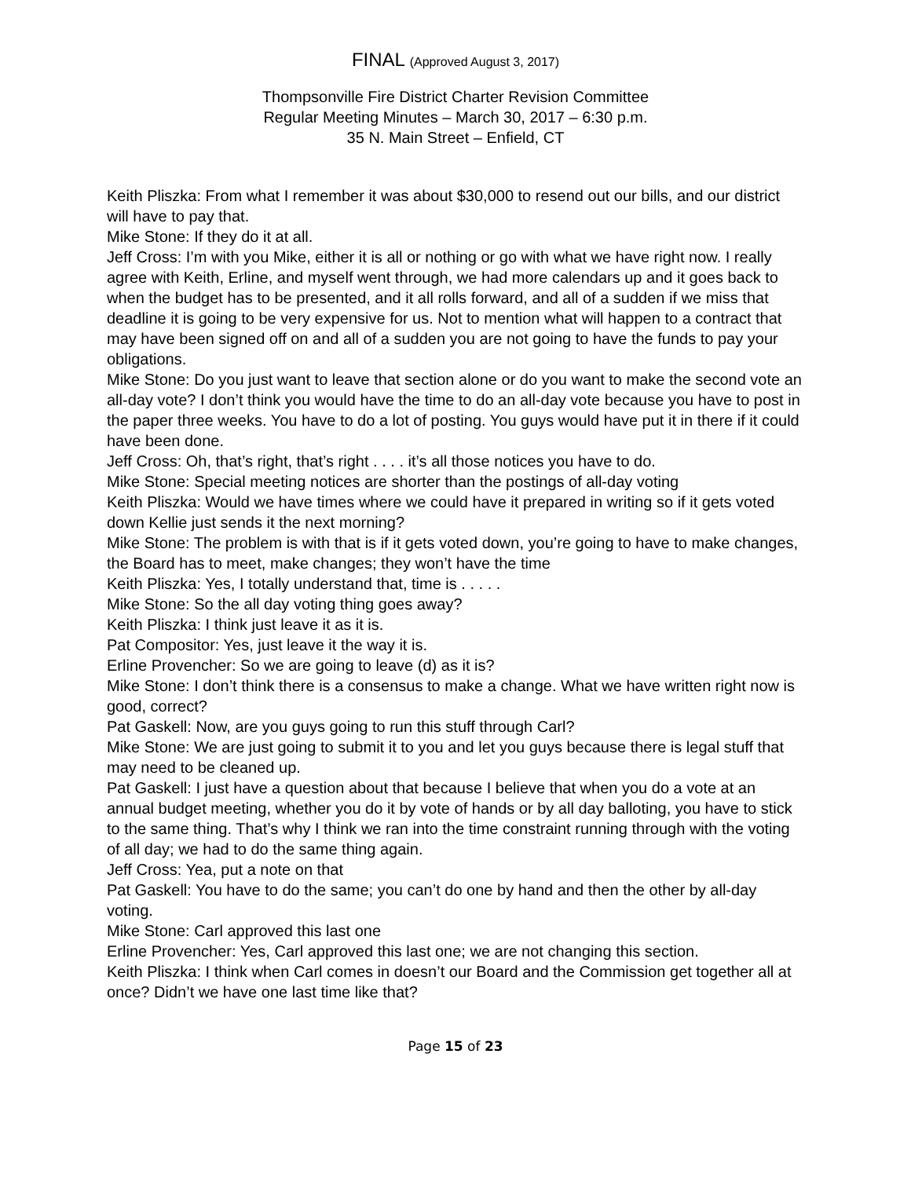FINAL (Approved August 3, 2017)
Thompsonville Fire District Charter Revision Committee
Regular Meeting Minutes – March 30, 2017 – 6:30 p.m.
35 N. Main Street – Enfield, CT
Keith Pliszka: From what I remember it was about $30,000 to resend out our bills, and our district will have to pay that.
Mike Stone: If they do it at all.
Jeff Cross: I’m with you Mike, either it is all or nothing or go with what we have right now. I really agree with Keith, Erline, and myself went through, we had more calendars up and it goes back to when the budget has to be presented, and it all rolls forward, and all of a sudden if we miss that deadline it is going to be very expensive for us. Not to mention what will happen to a contract that may have been signed off on and all of a sudden you are not going to have the funds to pay your obligations.
Mike Stone: Do you just want to leave that section alone or do you want to make the second vote an all-day vote? I don’t think you would have the time to do an all-day vote because you have to post in the paper three weeks. You have to do a lot of posting. You guys would have put it in there if it could have been done.
Jeff Cross: Oh, that’s right, that’s right . . . . it’s all those notices you have to do.
Mike Stone: Special meeting notices are shorter than the postings of all-day voting
Keith Pliszka: Would we have times where we could have it prepared in writing so if it gets voted down Kellie just sends it the next morning?
Mike Stone: The problem is with that is if it gets voted down, you’re going to have to make changes, the Board has to meet, make changes; they won’t have the time
Keith Pliszka: Yes, I totally understand that, time is . . . . .
Mike Stone: So the all day voting thing goes away?
Keith Pliszka: I think just leave it as it is.
Pat Compositor: Yes, just leave it the way it is.
Erline Provencher: So we are going to leave (d) as it is?
Mike Stone: I don’t think there is a consensus to make a change. What we have written right now is good, correct?
Pat Gaskell: Now, are you guys going to run this stuff through Carl?
Mike Stone: We are just going to submit it to you and let you guys because there is legal stuff that may need to be cleaned up.
Pat Gaskell: I just have a question about that because I believe that when you do a vote at an annual budget meeting, whether you do it by vote of hands or by all day balloting, you have to stick to the same thing. That’s why I think we ran into the time constraint running through with the voting of all day; we had to do the same thing again.
Jeff Cross: Yea, put a note on that
Pat Gaskell: You have to do the same; you can’t do one by hand and then the other by all-day voting.
Mike Stone: Carl approved this last one
Erline Provencher: Yes, Carl approved this last one; we are not changing this section.
Keith Pliszka: I think when Carl comes in doesn’t our Board and the Commission get together all at once? Didn’t we have one last time like that?
Page 15 of 23